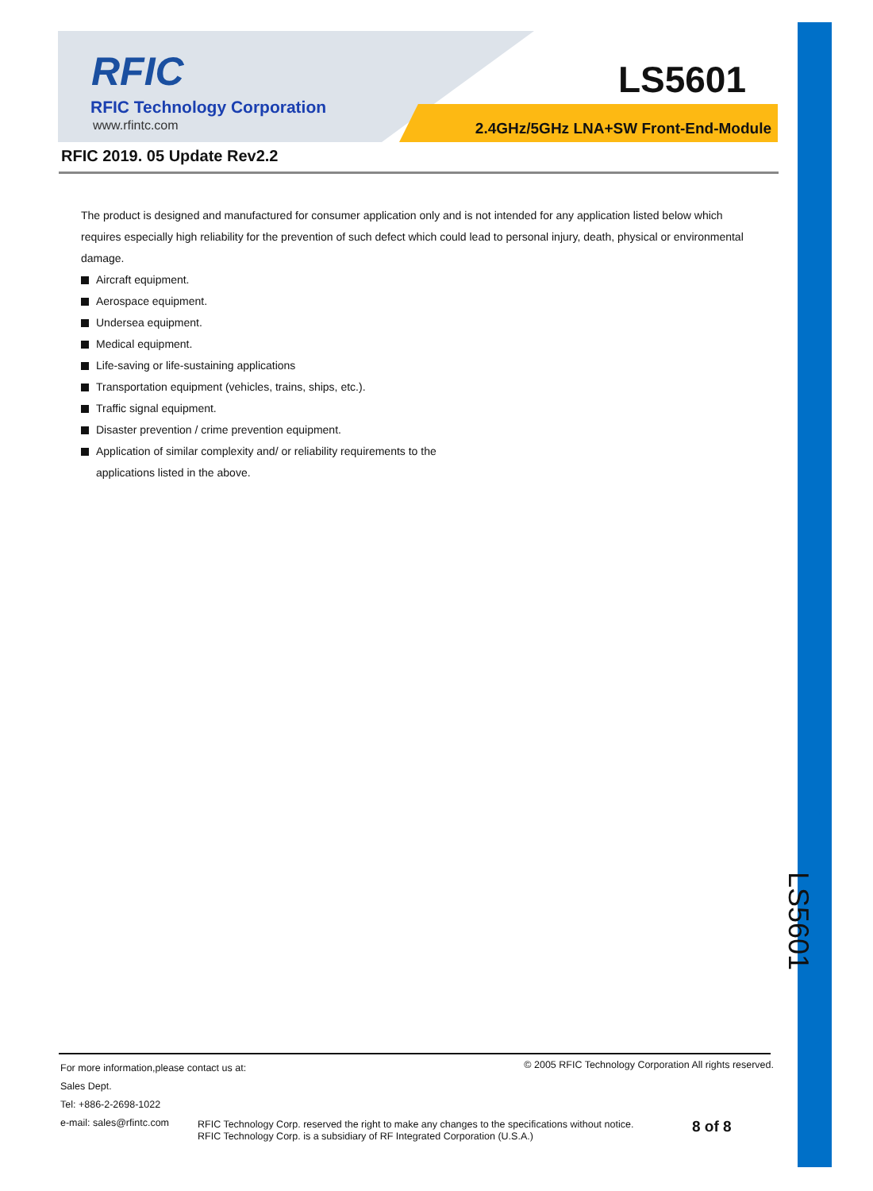RFIC
RFIC Technology Corporation
www.rfintc.com
LS5601
2.4GHz/5GHz LNA+SW Front-End-Module
RFIC 2019. 05 Update Rev2.2
The product is designed and manufactured for consumer application only and is not intended for any application listed below which requires especially high reliability for the prevention of such defect which could lead to personal injury, death, physical or environmental damage.
Aircraft equipment.
Aerospace equipment.
Undersea equipment.
Medical equipment.
Life-saving or life-sustaining applications
Transportation equipment (vehicles, trains, ships, etc.).
Traffic signal equipment.
Disaster prevention / crime prevention equipment.
Application of similar complexity and/ or reliability requirements to the
applications listed in the above.
LS5601
For more information,please contact us at:
Sales Dept.
Tel: +886-2-2698-1022
e-mail: sales@rfintc.com
© 2005 RFIC Technology Corporation All rights reserved.
RFIC Technology Corp. reserved the right to make any changes to the specifications without notice.
RFIC Technology Corp. is a subsidiary of RF Integrated Corporation (U.S.A.)
8 of 8